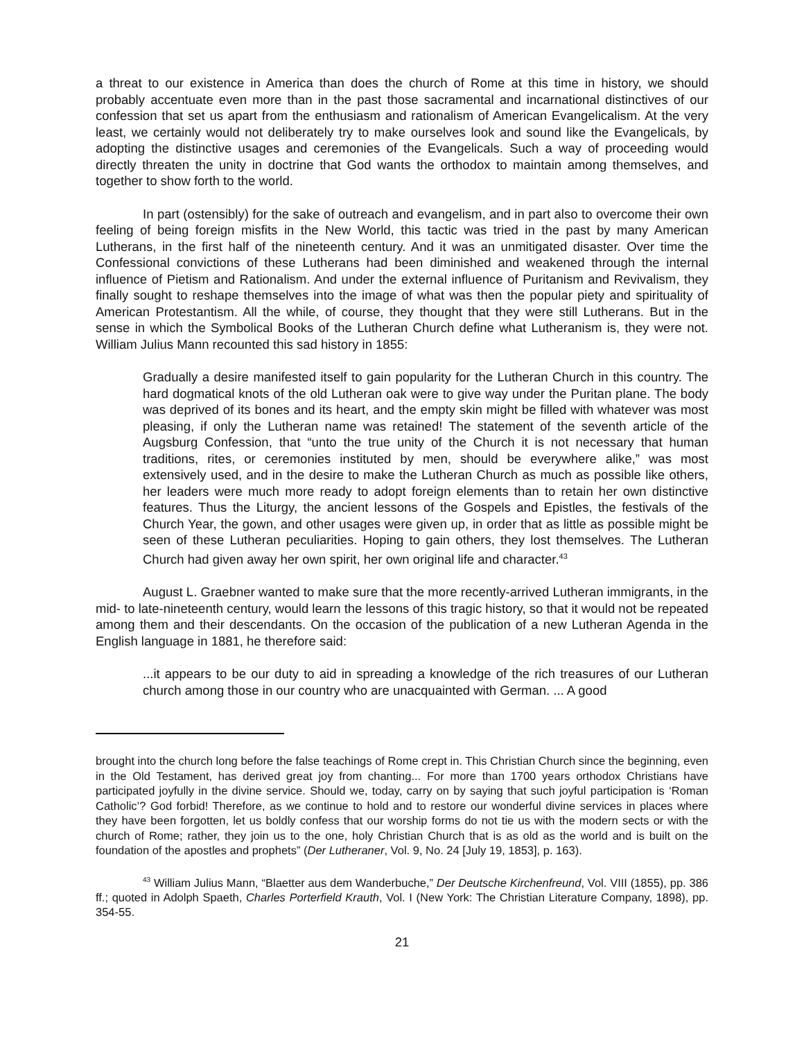a threat to our existence in America than does the church of Rome at this time in history, we should probably accentuate even more than in the past those sacramental and incarnational distinctives of our confession that set us apart from the enthusiasm and rationalism of American Evangelicalism. At the very least, we certainly would not deliberately try to make ourselves look and sound like the Evangelicals, by adopting the distinctive usages and ceremonies of the Evangelicals. Such a way of proceeding would directly threaten the unity in doctrine that God wants the orthodox to maintain among themselves, and together to show forth to the world.
In part (ostensibly) for the sake of outreach and evangelism, and in part also to overcome their own feeling of being foreign misfits in the New World, this tactic was tried in the past by many American Lutherans, in the first half of the nineteenth century. And it was an unmitigated disaster. Over time the Confessional convictions of these Lutherans had been diminished and weakened through the internal influence of Pietism and Rationalism. And under the external influence of Puritanism and Revivalism, they finally sought to reshape themselves into the image of what was then the popular piety and spirituality of American Protestantism. All the while, of course, they thought that they were still Lutherans. But in the sense in which the Symbolical Books of the Lutheran Church define what Lutheranism is, they were not. William Julius Mann recounted this sad history in 1855:
Gradually a desire manifested itself to gain popularity for the Lutheran Church in this country. The hard dogmatical knots of the old Lutheran oak were to give way under the Puritan plane. The body was deprived of its bones and its heart, and the empty skin might be filled with whatever was most pleasing, if only the Lutheran name was retained! The statement of the seventh article of the Augsburg Confession, that “unto the true unity of the Church it is not necessary that human traditions, rites, or ceremonies instituted by men, should be everywhere alike,” was most extensively used, and in the desire to make the Lutheran Church as much as possible like others, her leaders were much more ready to adopt foreign elements than to retain her own distinctive features. Thus the Liturgy, the ancient lessons of the Gospels and Epistles, the festivals of the Church Year, the gown, and other usages were given up, in order that as little as possible might be seen of these Lutheran peculiarities. Hoping to gain others, they lost themselves. The Lutheran Church had given away her own spirit, her own original life and character.<sup>43</sup>
August L. Graebner wanted to make sure that the more recently-arrived Lutheran immigrants, in the mid- to late-nineteenth century, would learn the lessons of this tragic history, so that it would not be repeated among them and their descendants. On the occasion of the publication of a new Lutheran Agenda in the English language in 1881, he therefore said:
...it appears to be our duty to aid in spreading a knowledge of the rich treasures of our Lutheran church among those in our country who are unacquainted with German. ... A good
brought into the church long before the false teachings of Rome crept in. This Christian Church since the beginning, even in the Old Testament, has derived great joy from chanting... For more than 1700 years orthodox Christians have participated joyfully in the divine service. Should we, today, carry on by saying that such joyful participation is ‘Roman Catholic’? God forbid! Therefore, as we continue to hold and to restore our wonderful divine services in places where they have been forgotten, let us boldly confess that our worship forms do not tie us with the modern sects or with the church of Rome; rather, they join us to the one, holy Christian Church that is as old as the world and is built on the foundation of the apostles and prophets” (Der Lutheraner, Vol. 9, No. 24 [July 19, 1853], p. 163).
<sup>43</sup> William Julius Mann, “Blaetter aus dem Wanderbuche,” Der Deutsche Kirchenfreund, Vol. VIII (1855), pp. 386 ff.; quoted in Adolph Spaeth, Charles Porterfield Krauth, Vol. I (New York: The Christian Literature Company, 1898), pp. 354-55.
21